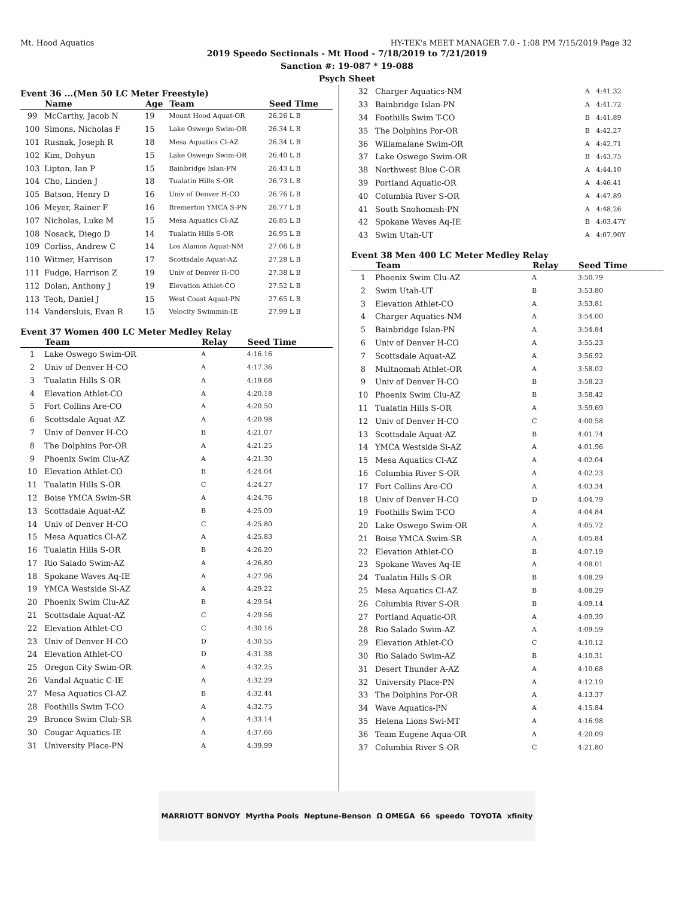Mt. Hood Aquatics HY-TEK's MEET MANAGER 7.0 - 1:08 PM 7/15/2019 Page 32
2019 Speedo Sectionals - Mt Hood - 7/18/2019 to 7/21/2019
Sanction #: 19-087 * 19-088
Psych Sheet
Event 36 ...(Men 50 LC Meter Freestyle)
| | Name | Age | Team | Seed Time |
| --- | --- | --- | --- | --- |
| 99 | McCarthy, Jacob N | 19 | Mount Hood Aquat-OR | 26.26 L B |
| 100 | Simons, Nicholas F | 15 | Lake Oswego Swim-OR | 26.34 L B |
| 101 | Rusnak, Joseph R | 18 | Mesa Aquatics Cl-AZ | 26.34 L B |
| 102 | Kim, Dohyun | 15 | Lake Oswego Swim-OR | 26.40 L B |
| 103 | Lipton, Ian P | 15 | Bainbridge Islan-PN | 26.43 L B |
| 104 | Cho, Linden J | 18 | Tualatin Hills S-OR | 26.73 L B |
| 105 | Batson, Henry D | 16 | Univ of Denver H-CO | 26.76 L B |
| 106 | Meyer, Rainer F | 16 | Bremerton YMCA S-PN | 26.77 L B |
| 107 | Nicholas, Luke M | 15 | Mesa Aquatics Cl-AZ | 26.85 L B |
| 108 | Nosack, Diego D | 14 | Tualatin Hills S-OR | 26.95 L B |
| 109 | Corliss, Andrew C | 14 | Los Alamos Aquat-NM | 27.06 L B |
| 110 | Witmer, Harrison | 17 | Scottsdale Aquat-AZ | 27.28 L B |
| 111 | Fudge, Harrison Z | 19 | Univ of Denver H-CO | 27.38 L B |
| 112 | Dolan, Anthony J | 19 | Elevation Athlet-CO | 27.52 L B |
| 113 | Teoh, Daniel J | 15 | West Coast Aquat-PN | 27.65 L B |
| 114 | Vandersluis, Evan R | 15 | Velocity Swimmin-IE | 27.99 L B |
Event 37 Women 400 LC Meter Medley Relay
| | Team | Relay | Seed Time |
| --- | --- | --- | --- |
| 1 | Lake Oswego Swim-OR | A | 4:16.16 |
| 2 | Univ of Denver H-CO | A | 4:17.36 |
| 3 | Tualatin Hills S-OR | A | 4:19.68 |
| 4 | Elevation Athlet-CO | A | 4:20.18 |
| 5 | Fort Collins Are-CO | A | 4:20.50 |
| 6 | Scottsdale Aquat-AZ | A | 4:20.98 |
| 7 | Univ of Denver H-CO | B | 4:21.07 |
| 8 | The Dolphins Por-OR | A | 4:21.25 |
| 9 | Phoenix Swim Clu-AZ | A | 4:21.30 |
| 10 | Elevation Athlet-CO | B | 4:24.04 |
| 11 | Tualatin Hills S-OR | C | 4:24.27 |
| 12 | Boise YMCA Swim-SR | A | 4:24.76 |
| 13 | Scottsdale Aquat-AZ | B | 4:25.09 |
| 14 | Univ of Denver H-CO | C | 4:25.80 |
| 15 | Mesa Aquatics Cl-AZ | A | 4:25.83 |
| 16 | Tualatin Hills S-OR | B | 4:26.20 |
| 17 | Rio Salado Swim-AZ | A | 4:26.80 |
| 18 | Spokane Waves Aq-IE | A | 4:27.96 |
| 19 | YMCA Westside Si-AZ | A | 4:29.22 |
| 20 | Phoenix Swim Clu-AZ | B | 4:29.54 |
| 21 | Scottsdale Aquat-AZ | C | 4:29.56 |
| 22 | Elevation Athlet-CO | C | 4:30.16 |
| 23 | Univ of Denver H-CO | D | 4:30.55 |
| 24 | Elevation Athlet-CO | D | 4:31.38 |
| 25 | Oregon City Swim-OR | A | 4:32.25 |
| 26 | Vandal Aquatic C-IE | A | 4:32.29 |
| 27 | Mesa Aquatics Cl-AZ | B | 4:32.44 |
| 28 | Foothills Swim T-CO | A | 4:32.75 |
| 29 | Bronco Swim Club-SR | A | 4:33.14 |
| 30 | Cougar Aquatics-IE | A | 4:37.66 |
| 31 | University Place-PN | A | 4:39.99 |
| 32 | Charger Aquatics-NM | A | 4:41.32 |
| 33 | Bainbridge Islan-PN | A | 4:41.72 |
| 34 | Foothills Swim T-CO | B | 4:41.89 |
| 35 | The Dolphins Por-OR | B | 4:42.27 |
| 36 | Willamalane Swim-OR | A | 4:42.71 |
| 37 | Lake Oswego Swim-OR | B | 4:43.75 |
| 38 | Northwest Blue C-OR | A | 4:44.10 |
| 39 | Portland Aquatic-OR | A | 4:46.41 |
| 40 | Columbia River S-OR | A | 4:47.89 |
| 41 | South Snohomish-PN | A | 4:48.26 |
| 42 | Spokane Waves Aq-IE | B | 4:03.47Y |
| 43 | Swim Utah-UT | A | 4:07.90Y |
Event 38 Men 400 LC Meter Medley Relay
| | Team | Relay | Seed Time |
| --- | --- | --- | --- |
| 1 | Phoenix Swim Clu-AZ | A | 3:50.79 |
| 2 | Swim Utah-UT | B | 3:53.80 |
| 3 | Elevation Athlet-CO | A | 3:53.81 |
| 4 | Charger Aquatics-NM | A | 3:54.00 |
| 5 | Bainbridge Islan-PN | A | 3:54.84 |
| 6 | Univ of Denver H-CO | A | 3:55.23 |
| 7 | Scottsdale Aquat-AZ | A | 3:56.92 |
| 8 | Multnomah Athlet-OR | A | 3:58.02 |
| 9 | Univ of Denver H-CO | B | 3:58.23 |
| 10 | Phoenix Swim Clu-AZ | B | 3:58.42 |
| 11 | Tualatin Hills S-OR | A | 3:59.69 |
| 12 | Univ of Denver H-CO | C | 4:00.58 |
| 13 | Scottsdale Aquat-AZ | B | 4:01.74 |
| 14 | YMCA Westside Si-AZ | A | 4:01.96 |
| 15 | Mesa Aquatics Cl-AZ | A | 4:02.04 |
| 16 | Columbia River S-OR | A | 4:02.23 |
| 17 | Fort Collins Are-CO | A | 4:03.34 |
| 18 | Univ of Denver H-CO | D | 4:04.79 |
| 19 | Foothills Swim T-CO | A | 4:04.84 |
| 20 | Lake Oswego Swim-OR | A | 4:05.72 |
| 21 | Boise YMCA Swim-SR | A | 4:05.84 |
| 22 | Elevation Athlet-CO | B | 4:07.19 |
| 23 | Spokane Waves Aq-IE | A | 4:08.01 |
| 24 | Tualatin Hills S-OR | B | 4:08.29 |
| 25 | Mesa Aquatics Cl-AZ | B | 4:08.29 |
| 26 | Columbia River S-OR | B | 4:09.14 |
| 27 | Portland Aquatic-OR | A | 4:09.39 |
| 28 | Rio Salado Swim-AZ | A | 4:09.59 |
| 29 | Elevation Athlet-CO | C | 4:10.12 |
| 30 | Rio Salado Swim-AZ | B | 4:10.31 |
| 31 | Desert Thunder A-AZ | A | 4:10.68 |
| 32 | University Place-PN | A | 4:12.19 |
| 33 | The Dolphins Por-OR | A | 4:13.37 |
| 34 | Wave Aquatics-PN | A | 4:15.84 |
| 35 | Helena Lions Swi-MT | A | 4:16.98 |
| 36 | Team Eugene Aqua-OR | A | 4:20.09 |
| 37 | Columbia River S-OR | C | 4:21.80 |
MARRIOTT BONVOY Myrtha Pools Neptune-Benson Ω OMEGA 66 speedo TOYOTA xfinity